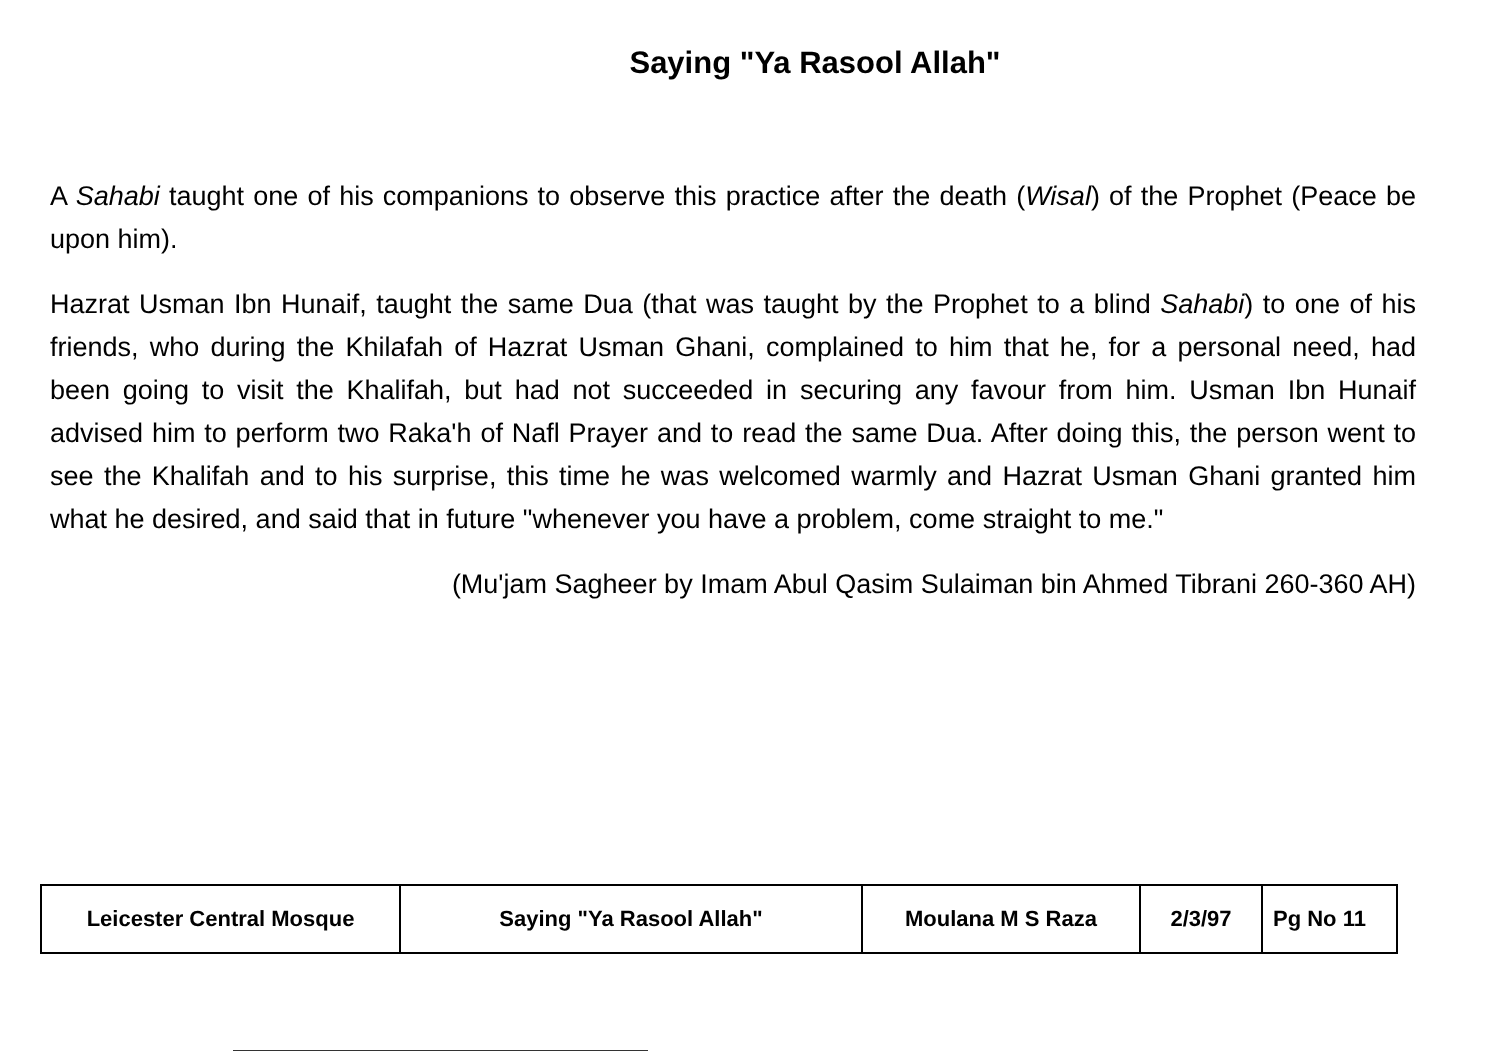Saying "Ya Rasool Allah"
A Sahabi taught one of his companions to observe this practice after the death (Wisal) of the Prophet (Peace be upon him).
Hazrat Usman Ibn Hunaif, taught the same Dua (that was taught by the Prophet to a blind Sahabi) to one of his friends, who during the Khilafah of Hazrat Usman Ghani, complained to him that he, for a personal need, had been going to visit the Khalifah, but had not succeeded in securing any favour from him. Usman Ibn Hunaif advised him to perform two Raka'h of Nafl Prayer and to read the same Dua. After doing this, the person went to see the Khalifah and to his surprise, this time he was welcomed warmly and Hazrat Usman Ghani granted him what he desired, and said that in future "whenever you have a problem, come straight to me."
(Mu'jam Sagheer by Imam Abul Qasim Sulaiman bin Ahmed Tibrani 260-360 AH)
| Leicester Central Mosque | Saying "Ya Rasool Allah" | Moulana M S Raza | 2/3/97 | Pg No 11 |